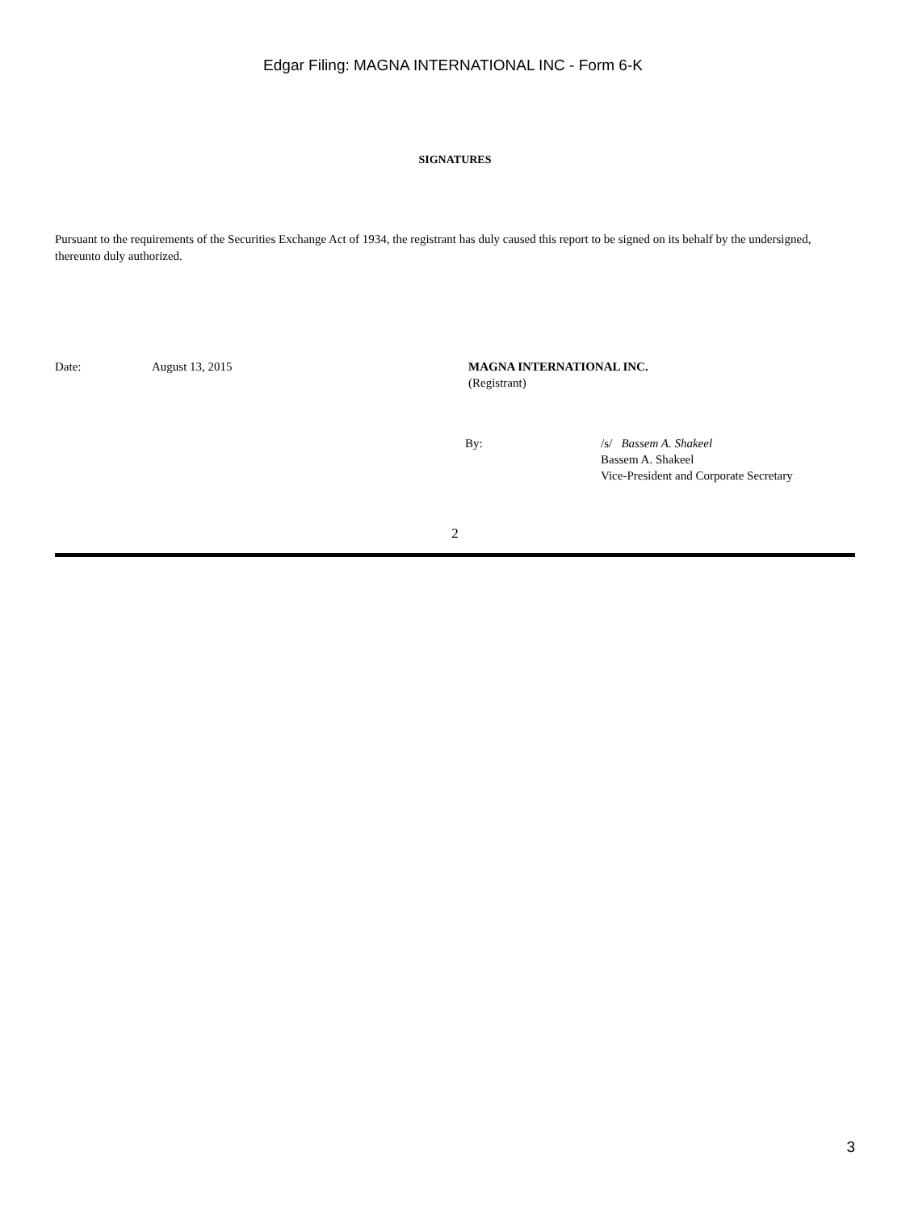Edgar Filing: MAGNA INTERNATIONAL INC - Form 6-K
SIGNATURES
Pursuant to the requirements of the Securities Exchange Act of 1934, the registrant has duly caused this report to be signed on its behalf by the undersigned, thereunto duly authorized.
Date: August 13, 2015 MAGNA INTERNATIONAL INC.
(Registrant)
By: /s/ Bassem A. Shakeel
Bassem A. Shakeel
Vice-President and Corporate Secretary
2
3